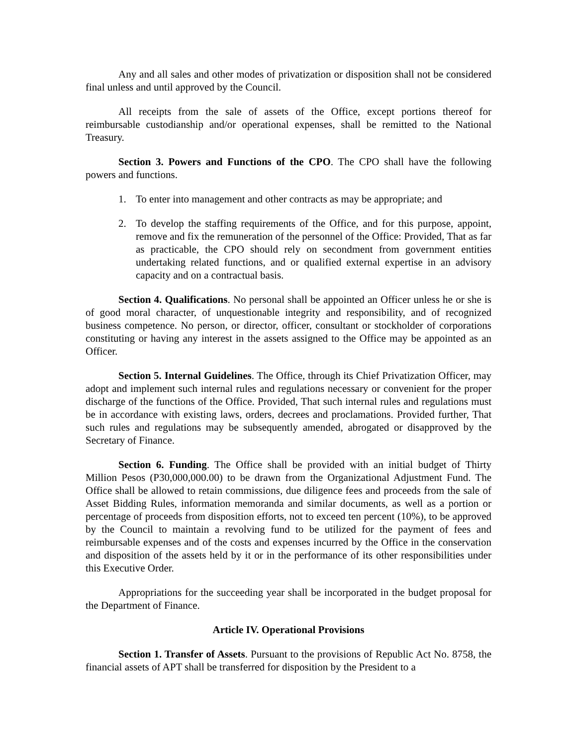Any and all sales and other modes of privatization or disposition shall not be considered final unless and until approved by the Council.
All receipts from the sale of assets of the Office, except portions thereof for reimbursable custodianship and/or operational expenses, shall be remitted to the National Treasury.
Section 3. Powers and Functions of the CPO. The CPO shall have the following powers and functions.
1. To enter into management and other contracts as may be appropriate; and
2. To develop the staffing requirements of the Office, and for this purpose, appoint, remove and fix the remuneration of the personnel of the Office: Provided, That as far as practicable, the CPO should rely on secondment from government entities undertaking related functions, and or qualified external expertise in an advisory capacity and on a contractual basis.
Section 4. Qualifications. No personal shall be appointed an Officer unless he or she is of good moral character, of unquestionable integrity and responsibility, and of recognized business competence. No person, or director, officer, consultant or stockholder of corporations constituting or having any interest in the assets assigned to the Office may be appointed as an Officer.
Section 5. Internal Guidelines. The Office, through its Chief Privatization Officer, may adopt and implement such internal rules and regulations necessary or convenient for the proper discharge of the functions of the Office. Provided, That such internal rules and regulations must be in accordance with existing laws, orders, decrees and proclamations. Provided further, That such rules and regulations may be subsequently amended, abrogated or disapproved by the Secretary of Finance.
Section 6. Funding. The Office shall be provided with an initial budget of Thirty Million Pesos (P30,000,000.00) to be drawn from the Organizational Adjustment Fund. The Office shall be allowed to retain commissions, due diligence fees and proceeds from the sale of Asset Bidding Rules, information memoranda and similar documents, as well as a portion or percentage of proceeds from disposition efforts, not to exceed ten percent (10%), to be approved by the Council to maintain a revolving fund to be utilized for the payment of fees and reimbursable expenses and of the costs and expenses incurred by the Office in the conservation and disposition of the assets held by it or in the performance of its other responsibilities under this Executive Order.
Appropriations for the succeeding year shall be incorporated in the budget proposal for the Department of Finance.
Article IV. Operational Provisions
Section 1. Transfer of Assets. Pursuant to the provisions of Republic Act No. 8758, the financial assets of APT shall be transferred for disposition by the President to a